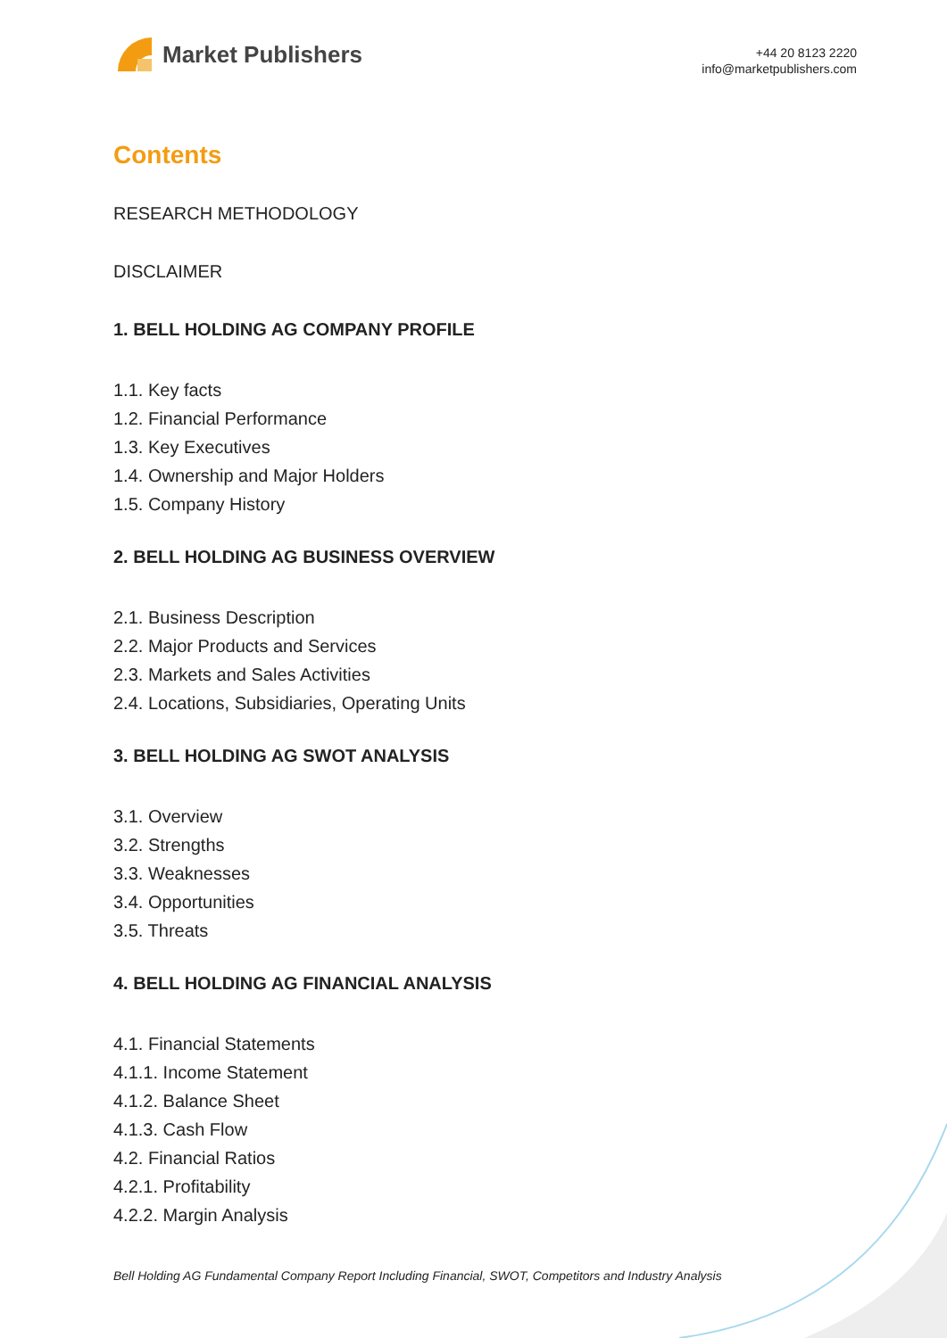Market Publishers
+44 20 8123 2220
info@marketpublishers.com
Contents
RESEARCH METHODOLOGY
DISCLAIMER
1. BELL HOLDING AG COMPANY PROFILE
1.1. Key facts
1.2. Financial Performance
1.3. Key Executives
1.4. Ownership and Major Holders
1.5. Company History
2. BELL HOLDING AG BUSINESS OVERVIEW
2.1. Business Description
2.2. Major Products and Services
2.3. Markets and Sales Activities
2.4. Locations, Subsidiaries, Operating Units
3. BELL HOLDING AG SWOT ANALYSIS
3.1. Overview
3.2. Strengths
3.3. Weaknesses
3.4. Opportunities
3.5. Threats
4. BELL HOLDING AG FINANCIAL ANALYSIS
4.1. Financial Statements
4.1.1. Income Statement
4.1.2. Balance Sheet
4.1.3. Cash Flow
4.2. Financial Ratios
4.2.1. Profitability
4.2.2. Margin Analysis
Bell Holding AG Fundamental Company Report Including Financial, SWOT, Competitors and Industry Analysis